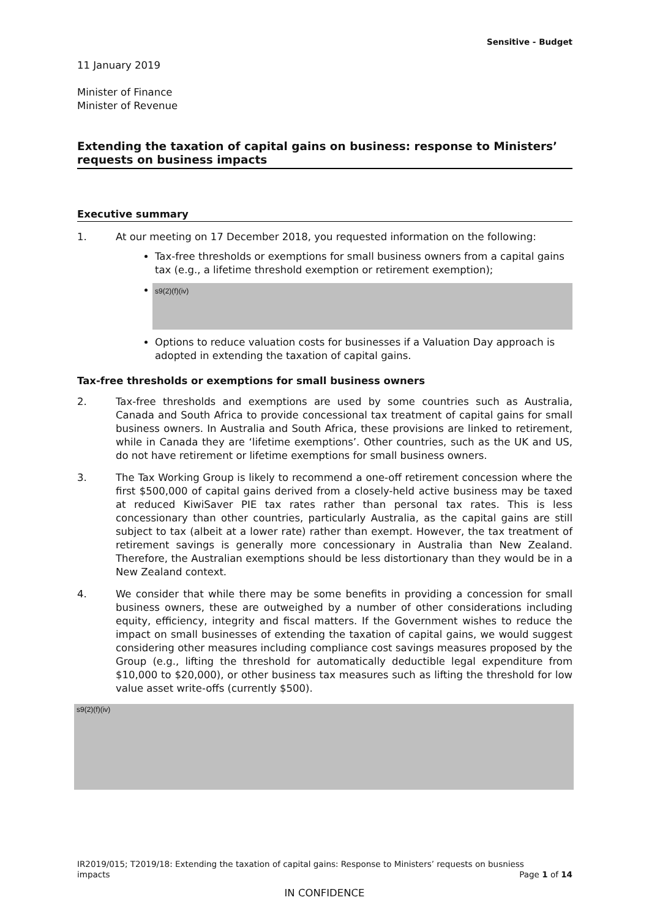Sensitive - Budget
11 January 2019
Minister of Finance
Minister of Revenue
Extending the taxation of capital gains on business: response to Ministers’ requests on business impacts
Executive summary
1. At our meeting on 17 December 2018, you requested information on the following:
Tax-free thresholds or exemptions for small business owners from a capital gains tax (e.g., a lifetime threshold exemption or retirement exemption);
s9(2)(f)(iv)
Options to reduce valuation costs for businesses if a Valuation Day approach is adopted in extending the taxation of capital gains.
Tax-free thresholds or exemptions for small business owners
2. Tax-free thresholds and exemptions are used by some countries such as Australia, Canada and South Africa to provide concessional tax treatment of capital gains for small business owners. In Australia and South Africa, these provisions are linked to retirement, while in Canada they are ‘lifetime exemptions’. Other countries, such as the UK and US, do not have retirement or lifetime exemptions for small business owners.
3. The Tax Working Group is likely to recommend a one-off retirement concession where the first $500,000 of capital gains derived from a closely-held active business may be taxed at reduced KiwiSaver PIE tax rates rather than personal tax rates. This is less concessionary than other countries, particularly Australia, as the capital gains are still subject to tax (albeit at a lower rate) rather than exempt. However, the tax treatment of retirement savings is generally more concessionary in Australia than New Zealand. Therefore, the Australian exemptions should be less distortionary than they would be in a New Zealand context.
4. We consider that while there may be some benefits in providing a concession for small business owners, these are outweighed by a number of other considerations including equity, efficiency, integrity and fiscal matters. If the Government wishes to reduce the impact on small businesses of extending the taxation of capital gains, we would suggest considering other measures including compliance cost savings measures proposed by the Group (e.g., lifting the threshold for automatically deductible legal expenditure from $10,000 to $20,000), or other business tax measures such as lifting the threshold for low value asset write-offs (currently $500).
s9(2)(f)(iv)
IR2019/015; T2019/18: Extending the taxation of capital gains: Response to Ministers’ requests on busniess
impacts Page 1 of 14
IN CONFIDENCE